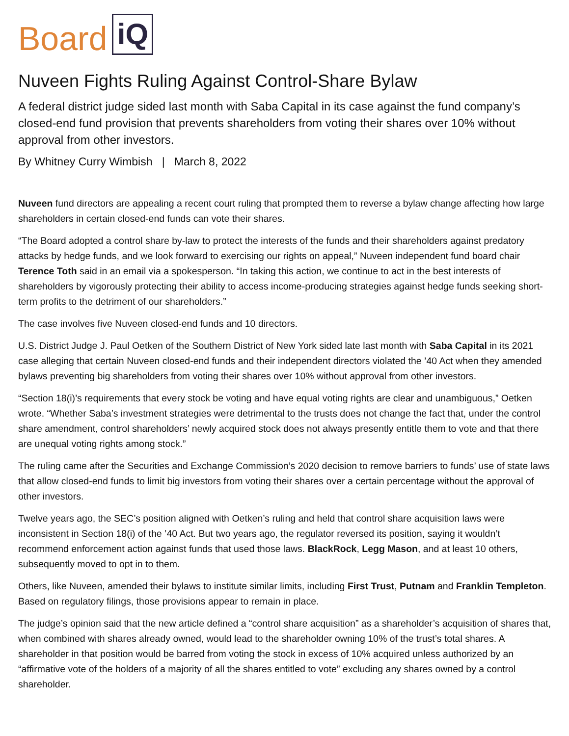Board iQ
Nuveen Fights Ruling Against Control-Share Bylaw
A federal district judge sided last month with Saba Capital in its case against the fund company’s closed-end fund provision that prevents shareholders from voting their shares over 10% without approval from other investors.
By Whitney Curry Wimbish | March 8, 2022
Nuveen fund directors are appealing a recent court ruling that prompted them to reverse a bylaw change affecting how large shareholders in certain closed-end funds can vote their shares.
“The Board adopted a control share by-law to protect the interests of the funds and their shareholders against predatory attacks by hedge funds, and we look forward to exercising our rights on appeal,” Nuveen independent fund board chair Terence Toth said in an email via a spokesperson. “In taking this action, we continue to act in the best interests of shareholders by vigorously protecting their ability to access income-producing strategies against hedge funds seeking short-term profits to the detriment of our shareholders.”
The case involves five Nuveen closed-end funds and 10 directors.
U.S. District Judge J. Paul Oetken of the Southern District of New York sided late last month with Saba Capital in its 2021 case alleging that certain Nuveen closed-end funds and their independent directors violated the ’40 Act when they amended bylaws preventing big shareholders from voting their shares over 10% without approval from other investors.
“Section 18(i)’s requirements that every stock be voting and have equal voting rights are clear and unambiguous,” Oetken wrote. “Whether Saba’s investment strategies were detrimental to the trusts does not change the fact that, under the control share amendment, control shareholders’ newly acquired stock does not always presently entitle them to vote and that there are unequal voting rights among stock.”
The ruling came after the Securities and Exchange Commission’s 2020 decision to remove barriers to funds’ use of state laws that allow closed-end funds to limit big investors from voting their shares over a certain percentage without the approval of other investors.
Twelve years ago, the SEC’s position aligned with Oetken’s ruling and held that control share acquisition laws were inconsistent in Section 18(i) of the ’40 Act. But two years ago, the regulator reversed its position, saying it wouldn’t recommend enforcement action against funds that used those laws. BlackRock, Legg Mason, and at least 10 others, subsequently moved to opt in to them.
Others, like Nuveen, amended their bylaws to institute similar limits, including First Trust, Putnam and Franklin Templeton. Based on regulatory filings, those provisions appear to remain in place.
The judge’s opinion said that the new article defined a “control share acquisition” as a shareholder’s acquisition of shares that, when combined with shares already owned, would lead to the shareholder owning 10% of the trust’s total shares. A shareholder in that position would be barred from voting the stock in excess of 10% acquired unless authorized by an “affirmative vote of the holders of a majority of all the shares entitled to vote” excluding any shares owned by a control shareholder.